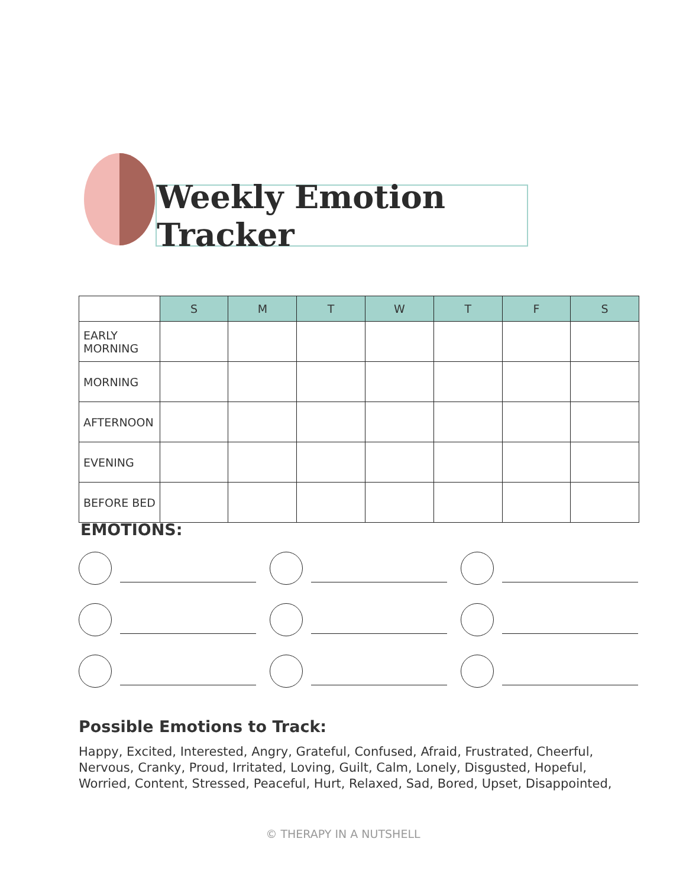Weekly Emotion Tracker
| | S | M | T | W | T | F | S |
| --- | --- | --- | --- | --- | --- | --- | --- |
| EARLY MORNING | | | | | | | |
| MORNING | | | | | | | |
| AFTERNOON | | | | | | | |
| EVENING | | | | | | | |
| BEFORE BED | | | | | | | |
EMOTIONS:
Possible Emotions to Track:
Happy, Excited, Interested, Angry, Grateful, Confused, Afraid, Frustrated, Cheerful, Nervous, Cranky, Proud, Irritated, Loving, Guilt, Calm, Lonely, Disgusted, Hopeful, Worried, Content, Stressed, Peaceful, Hurt, Relaxed, Sad, Bored, Upset, Disappointed,
© THERAPY IN A NUTSHELL